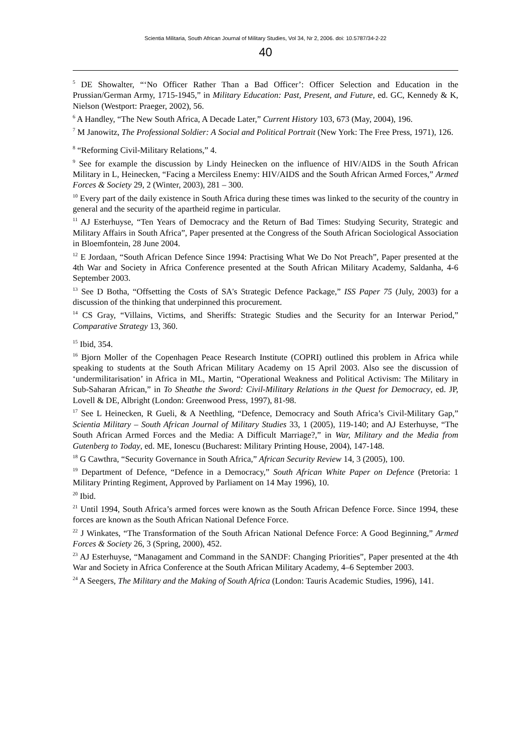Scientia Militaria, South African Journal of Military Studies, Vol 34, Nr 2, 2006. doi: 10.5787/34-2-22
40
<sup>5</sup> DE Showalter, “‘No Officer Rather Than a Bad Officer’: Officer Selection and Education in the Prussian/German Army, 1715-1945,” in Military Education: Past, Present, and Future, ed. GC, Kennedy & K, Nielson (Westport: Praeger, 2002), 56.
<sup>6</sup> A Handley, “The New South Africa, A Decade Later,” Current History 103, 673 (May, 2004), 196.
<sup>7</sup> M Janowitz, The Professional Soldier: A Social and Political Portrait (New York: The Free Press, 1971), 126.
<sup>8</sup> “Reforming Civil-Military Relations,” 4.
<sup>9</sup> See for example the discussion by Lindy Heinecken on the influence of HIV/AIDS in the South African Military in L, Heinecken, “Facing a Merciless Enemy: HIV/AIDS and the South African Armed Forces,” Armed Forces & Society 29, 2 (Winter, 2003), 281 – 300.
<sup>10</sup> Every part of the daily existence in South Africa during these times was linked to the security of the country in general and the security of the apartheid regime in particular.
<sup>11</sup> AJ Esterhuyse, “Ten Years of Democracy and the Return of Bad Times: Studying Security, Strategic and Military Affairs in South Africa”, Paper presented at the Congress of the South African Sociological Association in Bloemfontein, 28 June 2004.
<sup>12</sup> E Jordaan, “South African Defence Since 1994: Practising What We Do Not Preach”, Paper presented at the 4th War and Society in Africa Conference presented at the South African Military Academy, Saldanha, 4-6 September 2003.
<sup>13</sup> See D Botha, “Offsetting the Costs of SA's Strategic Defence Package,” ISS Paper 75 (July, 2003) for a discussion of the thinking that underpinned this procurement.
<sup>14</sup> CS Gray, “Villains, Victims, and Sheriffs: Strategic Studies and the Security for an Interwar Period,” Comparative Strategy 13, 360.
<sup>15</sup> Ibid, 354.
<sup>16</sup> Bjorn Moller of the Copenhagen Peace Research Institute (COPRI) outlined this problem in Africa while speaking to students at the South African Military Academy on 15 April 2003. Also see the discussion of ‘undermilitarisation’ in Africa in ML, Martin, “Operational Weakness and Political Activism: The Military in Sub-Saharan African,” in To Sheathe the Sword: Civil-Military Relations in the Quest for Democracy, ed. JP, Lovell & DE, Albright (London: Greenwood Press, 1997), 81-98.
<sup>17</sup> See L Heinecken, R Gueli, & A Neethling, “Defence, Democracy and South Africa’s Civil-Military Gap,” Scientia Military – South African Journal of Military Studies 33, 1 (2005), 119-140; and AJ Esterhuyse, “The South African Armed Forces and the Media: A Difficult Marriage?,” in War, Military and the Media from Gutenberg to Today, ed. ME, Ionescu (Bucharest: Military Printing House, 2004), 147-148.
<sup>18</sup> G Cawthra, “Security Governance in South Africa,” African Security Review 14, 3 (2005), 100.
<sup>19</sup> Department of Defence, “Defence in a Democracy,” South African White Paper on Defence (Pretoria: 1 Military Printing Regiment, Approved by Parliament on 14 May 1996), 10.
<sup>20</sup> Ibid.
<sup>21</sup> Until 1994, South Africa’s armed forces were known as the South African Defence Force. Since 1994, these forces are known as the South African National Defence Force.
<sup>22</sup> J Winkates, “The Transformation of the South African National Defence Force: A Good Beginning,” Armed Forces & Society 26, 3 (Spring, 2000), 452.
<sup>23</sup> AJ Esterhuyse, “Managament and Command in the SANDF: Changing Priorities”, Paper presented at the 4th War and Society in Africa Conference at the South African Military Academy, 4–6 September 2003.
<sup>24</sup> A Seegers, The Military and the Making of South Africa (London: Tauris Academic Studies, 1996), 141.